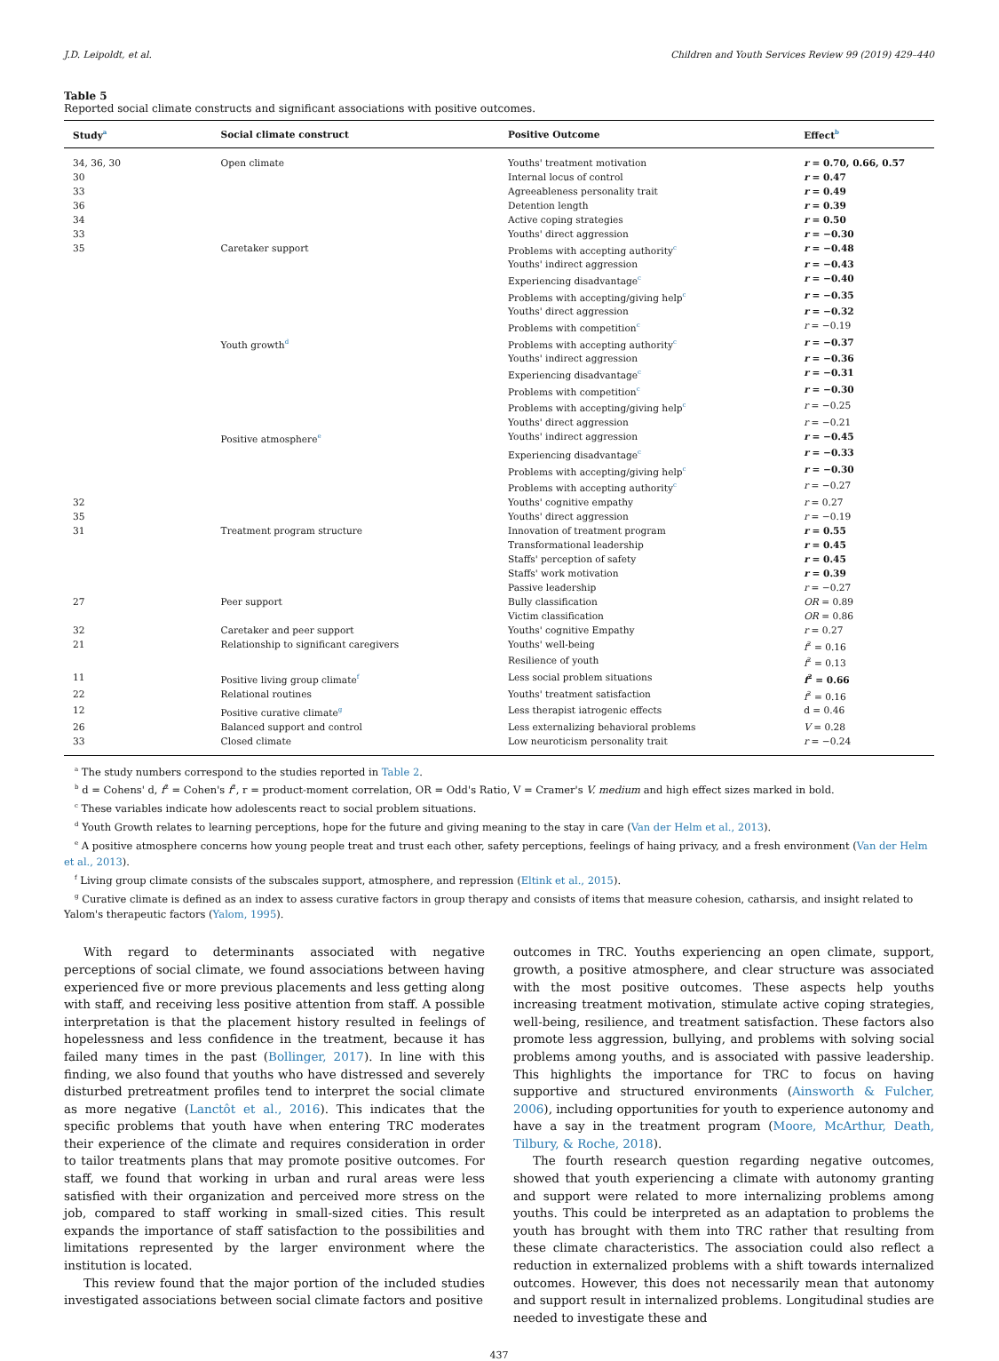J.D. Leipoldt, et al. Children and Youth Services Review 99 (2019) 429–440
Table 5
Reported social climate constructs and significant associations with positive outcomes.
| Study<sup>a</sup> | Social climate construct | Positive Outcome | Effect<sup>b</sup> |
| --- | --- | --- | --- |
| 34, 36, 30 | Open climate | Youths' treatment motivation | r = 0.70, 0.66, 0.57 |
| 30 | | Internal locus of control | r = 0.47 |
| 33 | | Agreeableness personality trait | r = 0.49 |
| 36 | | Detention length | r = 0.39 |
| 34 | | Active coping strategies | r = 0.50 |
| 33 | | Youths' direct aggression | r = −0.30 |
| 35 | Caretaker support | Problems with accepting authority<sup>c</sup> | r = −0.48 |
| | | Youths' indirect aggression | r = −0.43 |
| | | Experiencing disadvantage<sup>c</sup> | r = −0.40 |
| | | Problems with accepting/giving help<sup>c</sup> | r = −0.35 |
| | | Youths' direct aggression | r = −0.32 |
| | | Problems with competition<sup>c</sup> | r = −0.19 |
| | Youth growth<sup>d</sup> | Problems with accepting authority<sup>c</sup> | r = −0.37 |
| | | Youths' indirect aggression | r = −0.36 |
| | | Experiencing disadvantage<sup>c</sup> | r = −0.31 |
| | | Problems with competition<sup>c</sup> | r = −0.30 |
| | | Problems with accepting/giving help<sup>c</sup> | r = −0.25 |
| | | Youths' direct aggression | r = −0.21 |
| | Positive atmosphere<sup>e</sup> | Youths' indirect aggression | r = −0.45 |
| | | Experiencing disadvantage<sup>c</sup> | r = −0.33 |
| | | Problems with accepting/giving help<sup>c</sup> | r = −0.30 |
| | | Problems with accepting authority<sup>c</sup> | r = −0.27 |
| 32 | | Youths' cognitive empathy | r = 0.27 |
| 35 | | Youths' direct aggression | r = −0.19 |
| 31 | Treatment program structure | Innovation of treatment program | r = 0.55 |
| | | Transformational leadership | r = 0.45 |
| | | Staffs' perception of safety | r = 0.45 |
| | | Staffs' work motivation | r = 0.39 |
| | | Passive leadership | r = −0.27 |
| 27 | Peer support | Bully classification | OR = 0.89 |
| | | Victim classification | OR = 0.86 |
| 32 | Caretaker and peer support | Youths' cognitive Empathy | r = 0.27 |
| 21 | Relationship to significant caregivers | Youths' well-being | f<sup>2</sup> = 0.16 |
| | | Resilience of youth | f<sup>2</sup> = 0.13 |
| 11 | Positive living group climate<sup>f</sup> | Less social problem situations | f<sup>2</sup> = 0.66 |
| 22 | Relational routines | Youths' treatment satisfaction | f<sup>2</sup> = 0.16 |
| 12 | Positive curative climate<sup>g</sup> | Less therapist iatrogenic effects | d = 0.46 |
| 26 | Balanced support and control | Less externalizing behavioral problems | V = 0.28 |
| 33 | Closed climate | Low neuroticism personality trait | r = −0.24 |
<sup>a</sup> The study numbers correspond to the studies reported in Table 2.
<sup>b</sup> d = Cohens' d, f<sup>2</sup> = Cohen's f<sup>2</sup>, r = product-moment correlation, OR = Odd's Ratio, V = Cramer's V. medium and high effect sizes marked in bold.
<sup>c</sup> These variables indicate how adolescents react to social problem situations.
<sup>d</sup> Youth Growth relates to learning perceptions, hope for the future and giving meaning to the stay in care (Van der Helm et al., 2013).
<sup>e</sup> A positive atmosphere concerns how young people treat and trust each other, safety perceptions, feelings of haing privacy, and a fresh environment (Van der Helm et al., 2013).
<sup>f</sup> Living group climate consists of the subscales support, atmosphere, and repression (Eltink et al., 2015).
<sup>g</sup> Curative climate is defined as an index to assess curative factors in group therapy and consists of items that measure cohesion, catharsis, and insight related to Yalom's therapeutic factors (Yalom, 1995).
With regard to determinants associated with negative perceptions of social climate, we found associations between having experienced five or more previous placements and less getting along with staff, and receiving less positive attention from staff. A possible interpretation is that the placement history resulted in feelings of hopelessness and less confidence in the treatment, because it has failed many times in the past (Bollinger, 2017). In line with this finding, we also found that youths who have distressed and severely disturbed pretreatment profiles tend to interpret the social climate as more negative (Lanctôt et al., 2016). This indicates that the specific problems that youth have when entering TRC moderates their experience of the climate and requires consideration in order to tailor treatments plans that may promote positive outcomes. For staff, we found that working in urban and rural areas were less satisfied with their organization and perceived more stress on the job, compared to staff working in small-sized cities. This result expands the importance of staff satisfaction to the possibilities and limitations represented by the larger environment where the institution is located.
This review found that the major portion of the included studies investigated associations between social climate factors and positive
outcomes in TRC. Youths experiencing an open climate, support, growth, a positive atmosphere, and clear structure was associated with the most positive outcomes. These aspects help youths increasing treatment motivation, stimulate active coping strategies, well-being, resilience, and treatment satisfaction. These factors also promote less aggression, bullying, and problems with solving social problems among youths, and is associated with passive leadership. This highlights the importance for TRC to focus on having supportive and structured environments (Ainsworth & Fulcher, 2006), including opportunities for youth to experience autonomy and have a say in the treatment program (Moore, McArthur, Death, Tilbury, & Roche, 2018).
The fourth research question regarding negative outcomes, showed that youth experiencing a climate with autonomy granting and support were related to more internalizing problems among youths. This could be interpreted as an adaptation to problems the youth has brought with them into TRC rather that resulting from these climate characteristics. The association could also reflect a reduction in externalized problems with a shift towards internalized outcomes. However, this does not necessarily mean that autonomy and support result in internalized problems. Longitudinal studies are needed to investigate these and
437